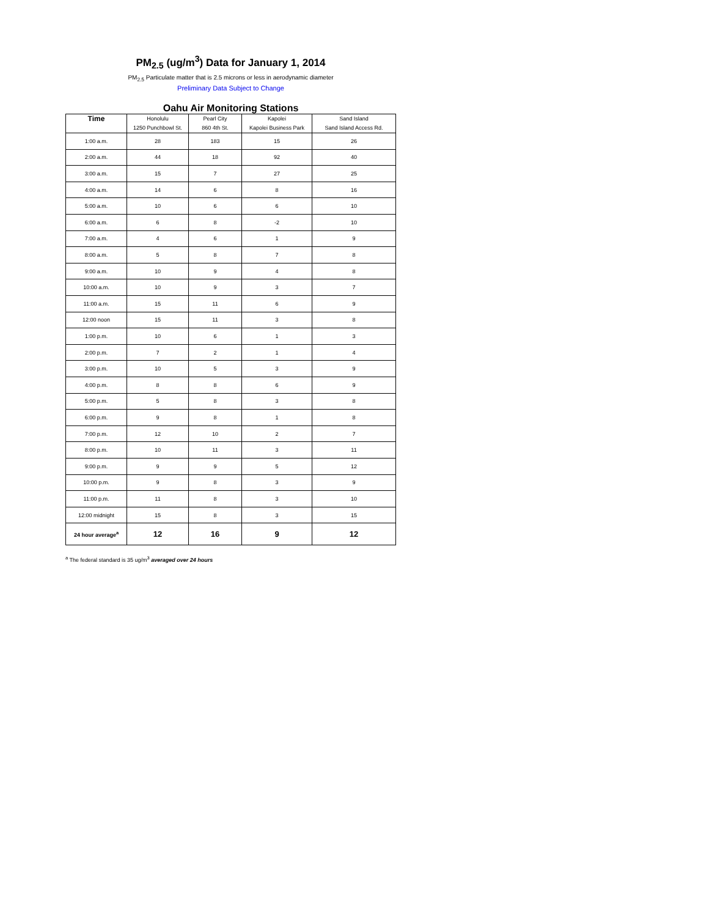PM<sub>2.5</sub> (ug/m<sup>3</sup>) Data for January 1, 2014
PM<sub>2.5</sub> Particulate matter that is 2.5 microns or less in aerodynamic diameter
Preliminary Data Subject to Change
Oahu Air Monitoring Stations
| Time | Honolulu 1250 Punchbowl St. | Pearl City 860 4th St. | Kapolei Kapolei Business Park | Sand Island Sand Island Access Rd. |
| --- | --- | --- | --- | --- |
| 1:00 a.m. | 28 | 183 | 15 | 26 |
| 2:00 a.m. | 44 | 18 | 92 | 40 |
| 3:00 a.m. | 15 | 7 | 27 | 25 |
| 4:00 a.m. | 14 | 6 | 8 | 16 |
| 5:00 a.m. | 10 | 6 | 6 | 10 |
| 6:00 a.m. | 6 | 8 | -2 | 10 |
| 7:00 a.m. | 4 | 6 | 1 | 9 |
| 8:00 a.m. | 5 | 8 | 7 | 8 |
| 9:00 a.m. | 10 | 9 | 4 | 8 |
| 10:00 a.m. | 10 | 9 | 3 | 7 |
| 11:00 a.m. | 15 | 11 | 6 | 9 |
| 12:00 noon | 15 | 11 | 3 | 8 |
| 1:00 p.m. | 10 | 6 | 1 | 3 |
| 2:00 p.m. | 7 | 2 | 1 | 4 |
| 3:00 p.m. | 10 | 5 | 3 | 9 |
| 4:00 p.m. | 8 | 8 | 6 | 9 |
| 5:00 p.m. | 5 | 8 | 3 | 8 |
| 6:00 p.m. | 9 | 8 | 1 | 8 |
| 7:00 p.m. | 12 | 10 | 2 | 7 |
| 8:00 p.m. | 10 | 11 | 3 | 11 |
| 9:00 p.m. | 9 | 9 | 5 | 12 |
| 10:00 p.m. | 9 | 8 | 3 | 9 |
| 11:00 p.m. | 11 | 8 | 3 | 10 |
| 12:00 midnight | 15 | 8 | 3 | 15 |
| 24 hour average<sup>a</sup> | 12 | 16 | 9 | 12 |
<sup>a</sup> The federal standard is 35 ug/m<sup>3</sup> averaged over 24 hours